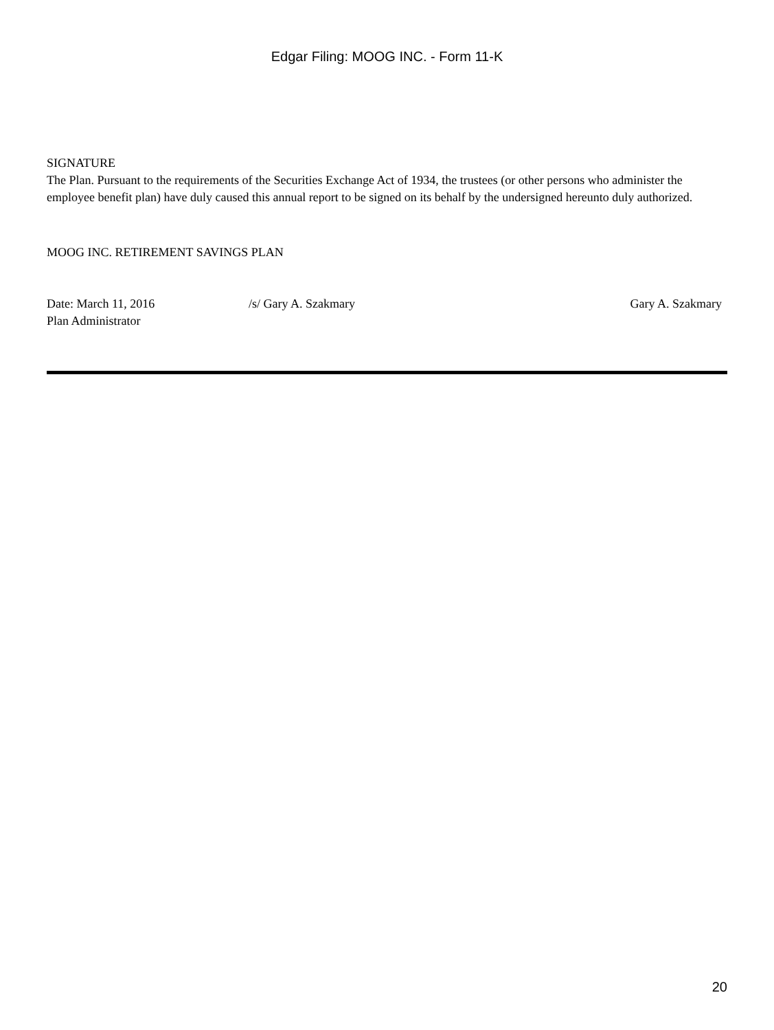Edgar Filing: MOOG INC. - Form 11-K
SIGNATURE
The Plan. Pursuant to the requirements of the Securities Exchange Act of 1934, the trustees (or other persons who administer the employee benefit plan) have duly caused this annual report to be signed on its behalf by the undersigned hereunto duly authorized.
MOOG INC. RETIREMENT SAVINGS PLAN
Date: March 11, 2016 /s/ Gary A. Szakmary Gary A. Szakmary
Plan Administrator
20